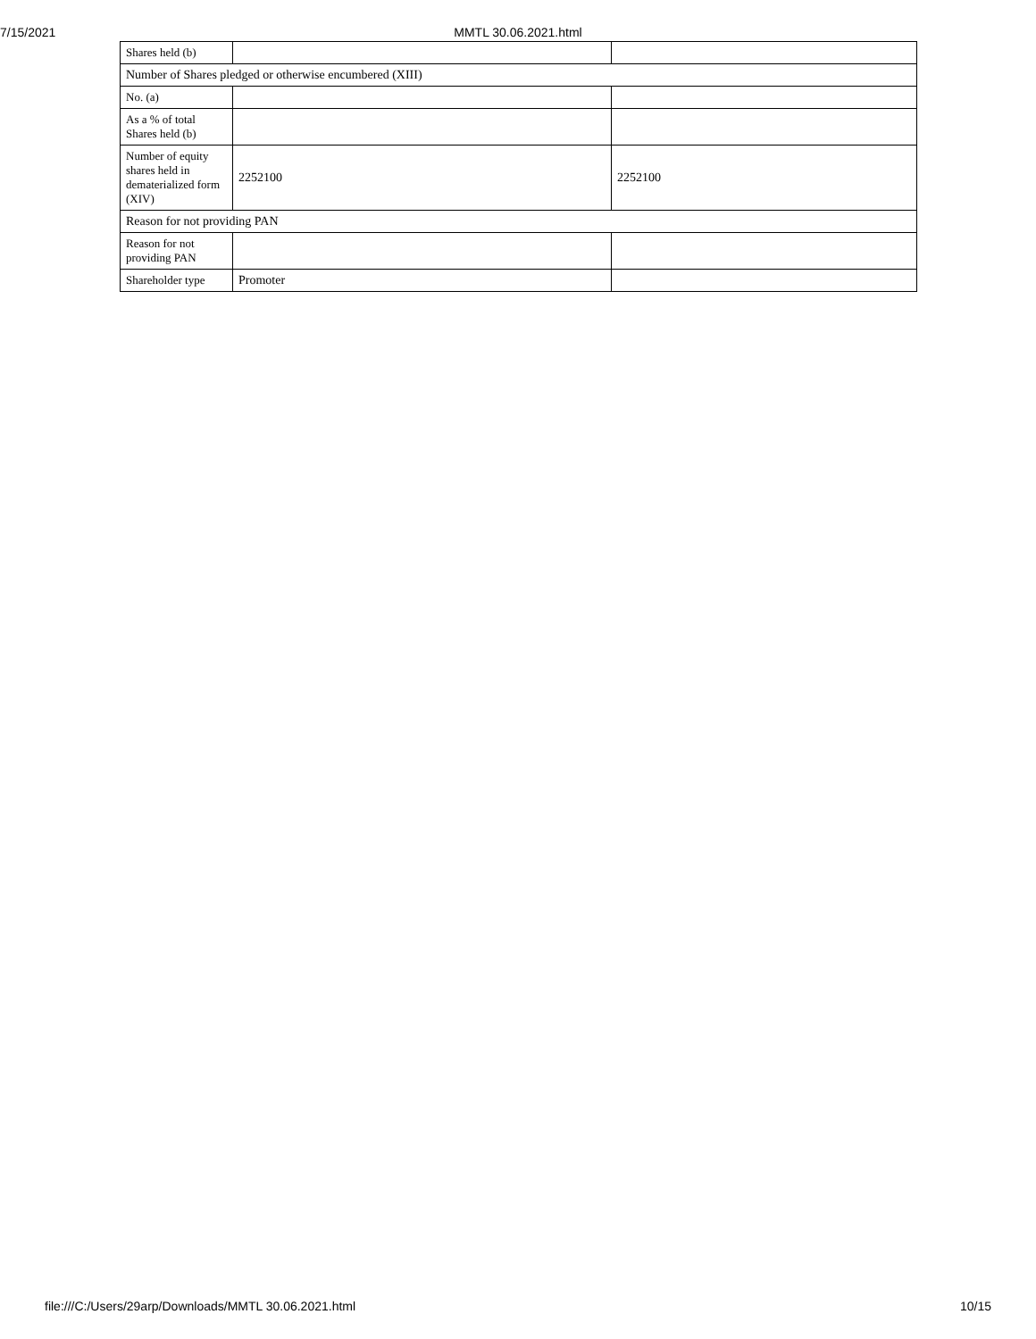7/15/2021 MMTL 30.06.2021.html
| Shares held (b) | | |
| Number of Shares pledged or otherwise encumbered (XIII) | | |
| No. (a) | | |
| As a % of total Shares held (b) | | |
| Number of equity shares held in dematerialized form (XIV) | 2252100 | 2252100 |
| Reason for not providing PAN | | |
| Reason for not providing PAN | | |
| Shareholder type | Promoter | |
file:///C:/Users/29arp/Downloads/MMTL 30.06.2021.html 10/15